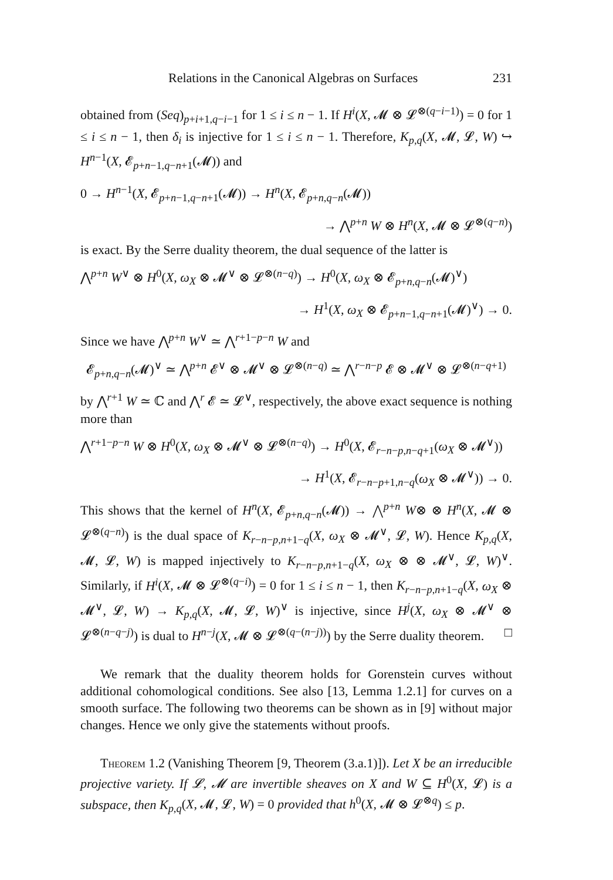Relations in the Canonical Algebras on Surfaces 231
obtained from (Seq)<sub>p+i+1,q−i−1</sub> for 1 ≤ i ≤ n − 1. If H<sup>i</sup>(X, 𝓜 ⊗ 𝓛<sup>⊗(q−i−1)</sup>) = 0 for 1 ≤ i ≤ n − 1, then δ<sub>i</sub> is injective for 1 ≤ i ≤ n − 1. Therefore, K<sub>p,q</sub>(X, 𝓜, 𝓛, W) ↪ H<sup>n−1</sup>(X, 𝓔<sub>p+n−1,q−n+1</sub>(𝓜)) and
0 → H<sup>n−1</sup>(X, 𝓔<sub>p+n−1,q−n+1</sub>(𝓜)) → H<sup>n</sup>(X, 𝓔<sub>p+n,q−n</sub>(𝓜))
→ ⋀<sup>p+n</sup> W ⊗ H<sup>n</sup>(X, 𝓜 ⊗ 𝓛<sup>⊗(q−n)</sup>)
is exact. By the Serre duality theorem, the dual sequence of the latter is
⋀<sup>p+n</sup> W<sup>∨</sup> ⊗ H<sup>0</sup>(X, ω<sub>X</sub> ⊗ 𝓜<sup>∨</sup> ⊗ 𝓛<sup>⊗(n−q)</sup>) → H<sup>0</sup>(X, ω<sub>X</sub> ⊗ 𝓔<sub>p+n,q−n</sub>(𝓜)<sup>∨</sup>)
→ H<sup>1</sup>(X, ω<sub>X</sub> ⊗ 𝓔<sub>p+n−1,q−n+1</sub>(𝓜)<sup>∨</sup>) → 0.
Since we have ⋀<sup>p+n</sup> W<sup>∨</sup> ≃ ⋀<sup>r+1−p−n</sup> W and
𝓔<sub>p+n,q−n</sub>(𝓜)<sup>∨</sup> ≃ ⋀<sup>p+n</sup> 𝓔<sup>∨</sup> ⊗ 𝓜<sup>∨</sup> ⊗ 𝓛<sup>⊗(n−q)</sup> ≃ ⋀<sup>r−n−p</sup> 𝓔 ⊗ 𝓜<sup>∨</sup> ⊗ 𝓛<sup>⊗(n−q+1)</sup>
by ⋀<sup>r+1</sup> W ≃ ℂ and ⋀<sup>r</sup> 𝓔 ≃ 𝓛<sup>∨</sup>, respectively, the above exact sequence is nothing more than
⋀<sup>r+1−p−n</sup> W ⊗ H<sup>0</sup>(X, ω<sub>X</sub> ⊗ 𝓜<sup>∨</sup> ⊗ 𝓛<sup>⊗(n−q)</sup>) → H<sup>0</sup>(X, 𝓔<sub>r−n−p,n−q+1</sub>(ω<sub>X</sub> ⊗ 𝓜<sup>∨</sup>))
→ H<sup>1</sup>(X, 𝓔<sub>r−n−p+1,n−q</sub>(ω<sub>X</sub> ⊗ 𝓜<sup>∨</sup>)) → 0.
This shows that the kernel of H<sup>n</sup>(X, 𝓔<sub>p+n,q−n</sub>(𝓜)) → ⋀<sup>p+n</sup> W⊗ ⊗ H<sup>n</sup>(X, 𝓜 ⊗ 𝓛<sup>⊗(q−n)</sup>) is the dual space of K<sub>r−n−p,n+1−q</sub>(X, ω<sub>X</sub> ⊗ 𝓜<sup>∨</sup>, 𝓛, W). Hence K<sub>p,q</sub>(X, 𝓜, 𝓛, W) is mapped injectively to K<sub>r−n−p,n+1−q</sub>(X, ω<sub>X</sub> ⊗ ⊗ 𝓜<sup>∨</sup>, 𝓛, W)<sup>∨</sup>. Similarly, if H<sup>i</sup>(X, 𝓜 ⊗ 𝓛<sup>⊗(q−i)</sup>) = 0 for 1 ≤ i ≤ n − 1, then K<sub>r−n−p,n+1−q</sub>(X, ω<sub>X</sub> ⊗ 𝓜<sup>∨</sup>, 𝓛, W) → K<sub>p,q</sub>(X, 𝓜, 𝓛, W)<sup>∨</sup> is injective, since H<sup>j</sup>(X, ω<sub>X</sub> ⊗ 𝓜<sup>∨</sup> ⊗ 𝓛<sup>⊗(n−q−j)</sup>) is dual to H<sup>n−j</sup>(X, 𝓜 ⊗ 𝓛<sup>⊗(q−(n−j))</sup>) by the Serre duality theorem. □
We remark that the duality theorem holds for Gorenstein curves without additional cohomological conditions. See also [13, Lemma 1.2.1] for curves on a smooth surface. The following two theorems can be shown as in [9] without major changes. Hence we only give the statements without proofs.
Theorem 1.2 (Vanishing Theorem [9, Theorem (3.a.1)]). Let X be an irreducible projective variety. If 𝓛, 𝓜 are invertible sheaves on X and W ⊆ H<sup>0</sup>(X, 𝓛) is a subspace, then K<sub>p,q</sub>(X, 𝓜, 𝓛, W) = 0 provided that h<sup>0</sup>(X, 𝓜 ⊗ 𝓛<sup>⊗q</sup>) ≤ p.